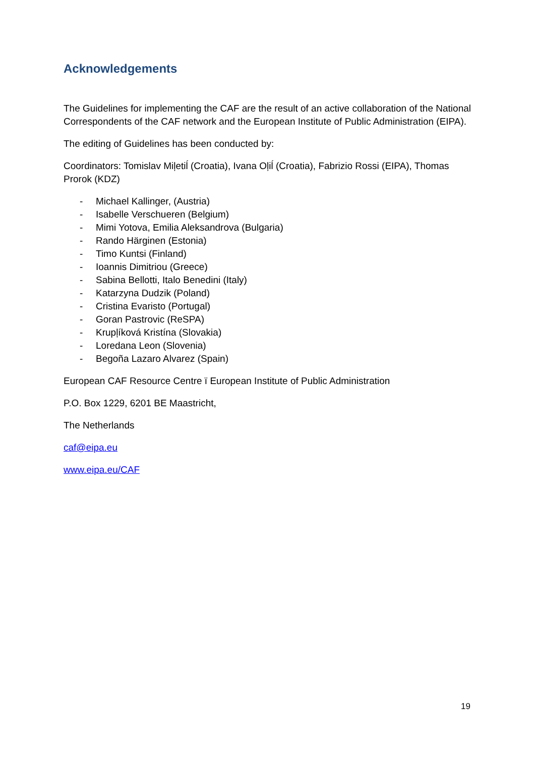Acknowledgements
The Guidelines for implementing the CAF are the result of an active collaboration of the National Correspondents of the CAF network and the European Institute of Public Administration (EIPA).
The editing of Guidelines has been conducted by:
Coordinators: Tomislav Miļetiĺ (Croatia), Ivana Oļiĺ (Croatia), Fabrizio Rossi (EIPA), Thomas Prorok (KDZ)
- Michael Kallinger, (Austria)
- Isabelle Verschueren (Belgium)
- Mimi Yotova, Emilia Aleksandrova (Bulgaria)
- Rando Härginen (Estonia)
- Timo Kuntsi (Finland)
- Ioannis Dimitriou (Greece)
- Sabina Bellotti, Italo Benedini (Italy)
- Katarzyna Dudzik (Poland)
- Cristina Evaristo (Portugal)
- Goran Pastrovic (ReSPA)
- Krupļíková Kristína (Slovakia)
- Loredana Leon (Slovenia)
- Begoña Lazaro Alvarez (Spain)
European CAF Resource Centre ï European Institute of Public Administration
P.O. Box 1229, 6201 BE Maastricht,
The Netherlands
caf@eipa.eu
www.eipa.eu/CAF
19